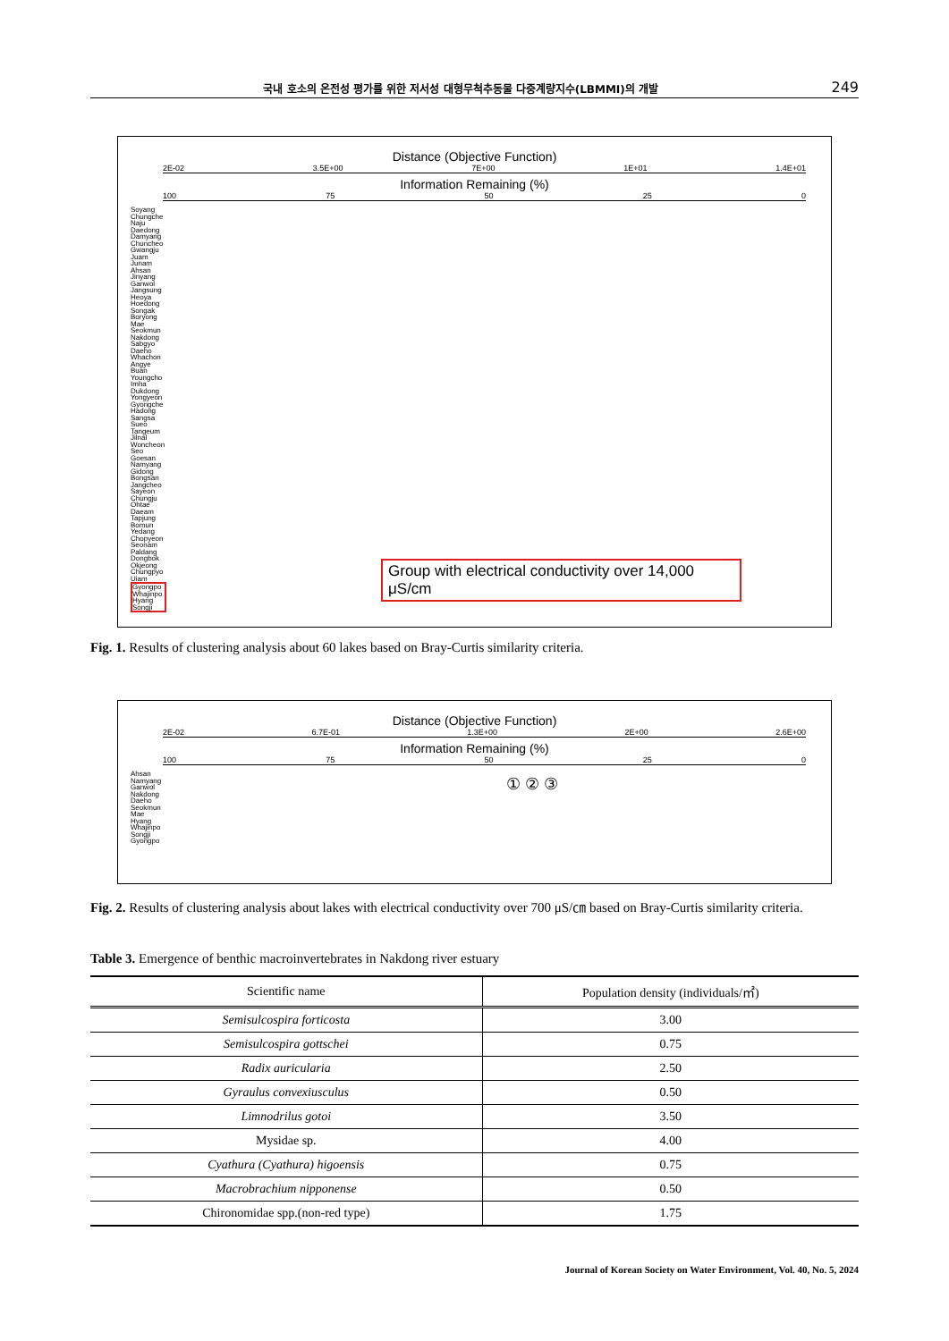국내 호소의 온전성 평가를 위한 저서성 대형무척추동물 다중계량지수(LBMMI)의 개발 249
Distance (Objective Function)
2E-02 3.5E+00 7E+00 1E+01 1.4E+01
Information Remaining (%)
100 75 50 25 0
Soyang Chungche Naju Daedong Damyang Chuncheo Gwangju Juam Junam Ahsan Jinyang Ganwol Jangsung Heoya Hoedong Songak Boryong Mae Seokmun Nakdong Sabgyo Daeho Whachon Angye Buan Youngcho Imha Dukdong Yongyeon Gyongche Hadong Sangsa Sueo Tangeum Jilnal Woncheon Seo Goesan Namyang Gidong Bongsan Jangcheo Sayeon Chungju Ohtae Daeam Tapjung Bomun Yedang Chopyeon Seonam Paldang Dongbok Okjeong Chungpyo Uiam Gyongpo Whajinpo Hyang Songji
Group with electrical conductivity over 14,000 μS/cm
Fig. 1. Results of clustering analysis about 60 lakes based on Bray-Curtis similarity criteria.
Distance (Objective Function)
2E-02 6.7E-01 1.3E+00 2E+00 2.6E+00
Information Remaining (%)
100 75 50 25 0
Ahsan Namyang Ganwol Nakdong Daeho Seokmun Mae Hyang Whajinpo Songji Gyongpo
① ② ③
Fig. 2. Results of clustering analysis about lakes with electrical conductivity over 700 μS/㎝ based on Bray-Curtis similarity criteria.
Table 3. Emergence of benthic macroinvertebrates in Nakdong river estuary
| Scientific name | Population density (individuals/㎡) |
| --- | --- |
| Semisulcospira forticosta | 3.00 |
| Semisulcospira gottschei | 0.75 |
| Radix auricularia | 2.50 |
| Gyraulus convexiusculus | 0.50 |
| Limnodrilus gotoi | 3.50 |
| Mysidae sp. | 4.00 |
| Cyathura (Cyathura) higoensis | 0.75 |
| Macrobrachium nipponense | 0.50 |
| Chironomidae spp.(non-red type) | 1.75 |
Journal of Korean Society on Water Environment, Vol. 40, No. 5, 2024